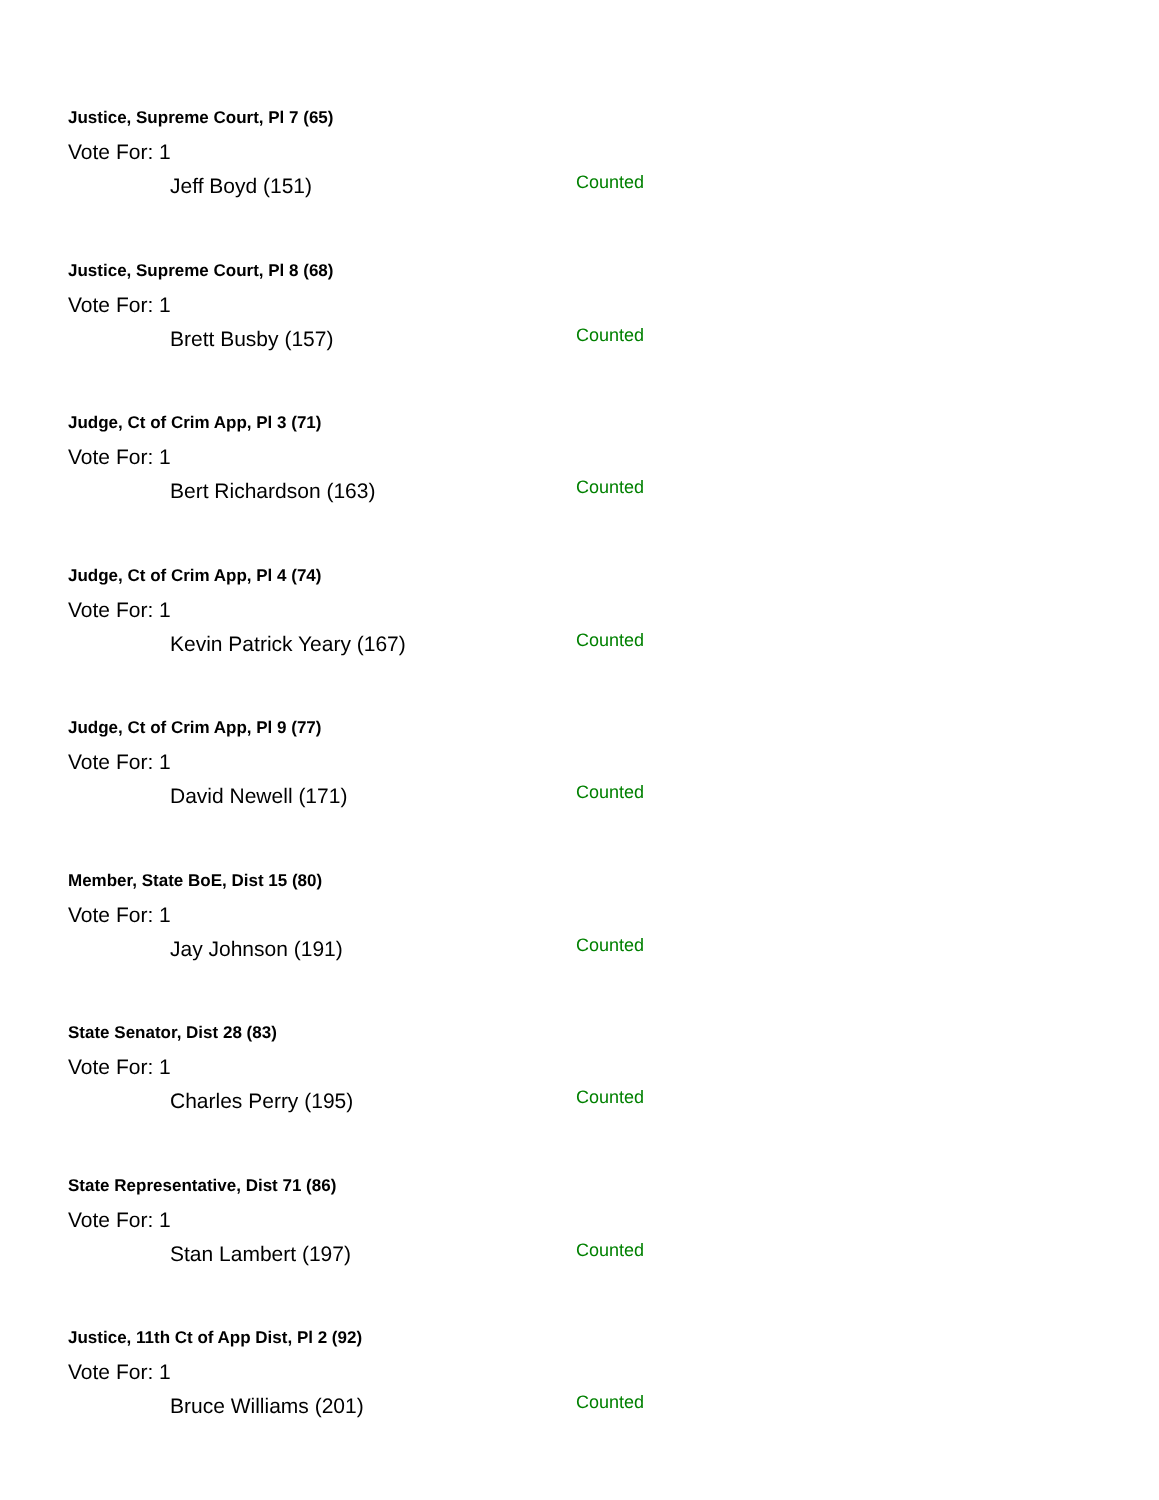Justice, Supreme Court, Pl 7 (65)
Vote For: 1
Jeff Boyd (151) Counted
Justice, Supreme Court, Pl 8 (68)
Vote For: 1
Brett Busby (157) Counted
Judge, Ct of Crim App, Pl 3 (71)
Vote For: 1
Bert Richardson (163) Counted
Judge, Ct of Crim App, Pl 4 (74)
Vote For: 1
Kevin Patrick Yeary (167) Counted
Judge, Ct of Crim App, Pl 9 (77)
Vote For: 1
David Newell (171) Counted
Member, State BoE, Dist 15 (80)
Vote For: 1
Jay Johnson (191) Counted
State Senator, Dist 28 (83)
Vote For: 1
Charles Perry (195) Counted
State Representative, Dist 71 (86)
Vote For: 1
Stan Lambert (197) Counted
Justice, 11th Ct of App Dist, Pl 2 (92)
Vote For: 1
Bruce Williams (201) Counted